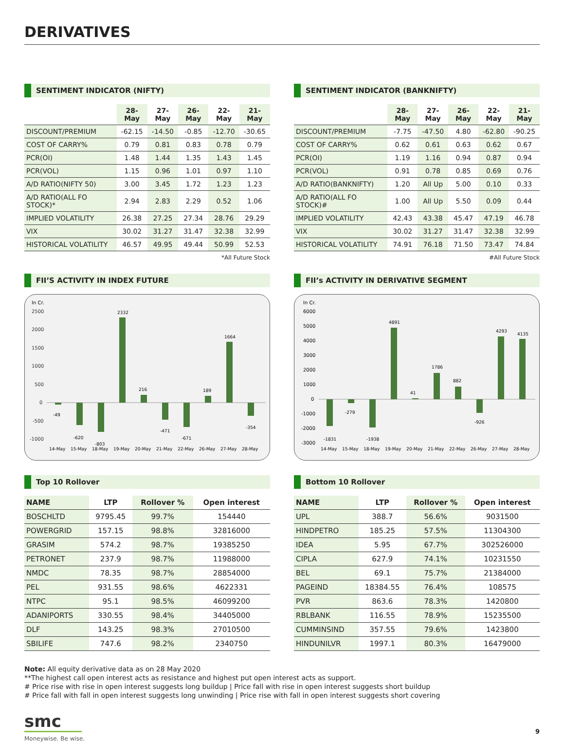DERIVATIVES
SENTIMENT INDICATOR (NIFTY)
| | 28-May | 27-May | 26-May | 22-May | 21-May |
| --- | --- | --- | --- | --- | --- |
| DISCOUNT/PREMIUM | -62.15 | -14.50 | -0.85 | -12.70 | -30.65 |
| COST OF CARRY% | 0.79 | 0.81 | 0.83 | 0.78 | 0.79 |
| PCR(OI) | 1.48 | 1.44 | 1.35 | 1.43 | 1.45 |
| PCR(VOL) | 1.15 | 0.96 | 1.01 | 0.97 | 1.10 |
| A/D RATIO(NIFTY 50) | 3.00 | 3.45 | 1.72 | 1.23 | 1.23 |
| A/D RATIO(ALL FO STOCK)* | 2.94 | 2.83 | 2.29 | 0.52 | 1.06 |
| IMPLIED VOLATILITY | 26.38 | 27.25 | 27.34 | 28.76 | 29.29 |
| VIX | 30.02 | 31.27 | 31.47 | 32.38 | 32.99 |
| HISTORICAL VOLATILITY | 46.57 | 49.95 | 49.44 | 50.99 | 52.53 |
*All Future Stock
SENTIMENT INDICATOR (BANKNIFTY)
| | 28-May | 27-May | 26-May | 22-May | 21-May |
| --- | --- | --- | --- | --- | --- |
| DISCOUNT/PREMIUM | -7.75 | -47.50 | 4.80 | -62.80 | -90.25 |
| COST OF CARRY% | 0.62 | 0.61 | 0.63 | 0.62 | 0.67 |
| PCR(OI) | 1.19 | 1.16 | 0.94 | 0.87 | 0.94 |
| PCR(VOL) | 0.91 | 0.78 | 0.85 | 0.69 | 0.76 |
| A/D RATIO(BANKNIFTY) | 1.20 | All Up | 5.00 | 0.10 | 0.33 |
| A/D RATIO(ALL FO STOCK)# | 1.00 | All Up | 5.50 | 0.09 | 0.44 |
| IMPLIED VOLATILITY | 42.43 | 43.38 | 45.47 | 47.19 | 46.78 |
| VIX | 30.02 | 31.27 | 31.47 | 32.38 | 32.99 |
| HISTORICAL VOLATILITY | 74.91 | 76.18 | 71.50 | 73.47 | 74.84 |
#All Future Stock
FII’S ACTIVITY IN INDEX FUTURE
In Cr.
2500
2000
1500
1000
500
0
-500
-1000
-49
-620
-803
2332
216
-471
-671
189
1664
-354
14-May
15-May
18-May
19-May
20-May
21-May
22-May
26-May
27-May
28-May
FII’s ACTIVITY IN DERIVATIVE SEGMENT
In Cr.
6000
5000
4000
3000
2000
1000
0
-1000
-2000
-3000
-1831
-279
-1938
4891
41
1786
882
-926
4293
4135
14-May
15-May
18-May
19-May
20-May
21-May
22-May
26-May
27-May
28-May
Top 10 Rollover
| NAME | LTP | Rollover % | Open interest |
| --- | --- | --- | --- |
| BOSCHLTD | 9795.45 | 99.7% | 154440 |
| POWERGRID | 157.15 | 98.8% | 32816000 |
| GRASIM | 574.2 | 98.7% | 19385250 |
| PETRONET | 237.9 | 98.7% | 11988000 |
| NMDC | 78.35 | 98.7% | 28854000 |
| PEL | 931.55 | 98.6% | 4622331 |
| NTPC | 95.1 | 98.5% | 46099200 |
| ADANIPORTS | 330.55 | 98.4% | 34405000 |
| DLF | 143.25 | 98.3% | 27010500 |
| SBILIFE | 747.6 | 98.2% | 2340750 |
Bottom 10 Rollover
| NAME | LTP | Rollover % | Open interest |
| --- | --- | --- | --- |
| UPL | 388.7 | 56.6% | 9031500 |
| HINDPETRO | 185.25 | 57.5% | 11304300 |
| IDEA | 5.95 | 67.7% | 302526000 |
| CIPLA | 627.9 | 74.1% | 10231550 |
| BEL | 69.1 | 75.7% | 21384000 |
| PAGEIND | 18384.55 | 76.4% | 108575 |
| PVR | 863.6 | 78.3% | 1420800 |
| RBLBANK | 116.55 | 78.9% | 15235500 |
| CUMMINSIND | 357.55 | 79.6% | 1423800 |
| HINDUNILVR | 1997.1 | 80.3% | 16479000 |
Note: All equity derivative data as on 28 May 2020
**The highest call open interest acts as resistance and highest put open interest acts as support.
# Price rise with rise in open interest suggests long buildup | Price fall with rise in open interest suggests short buildup
# Price fall with fall in open interest suggests long unwinding | Price rise with fall in open interest suggests short covering
smc
Moneywise. Be wise.
9